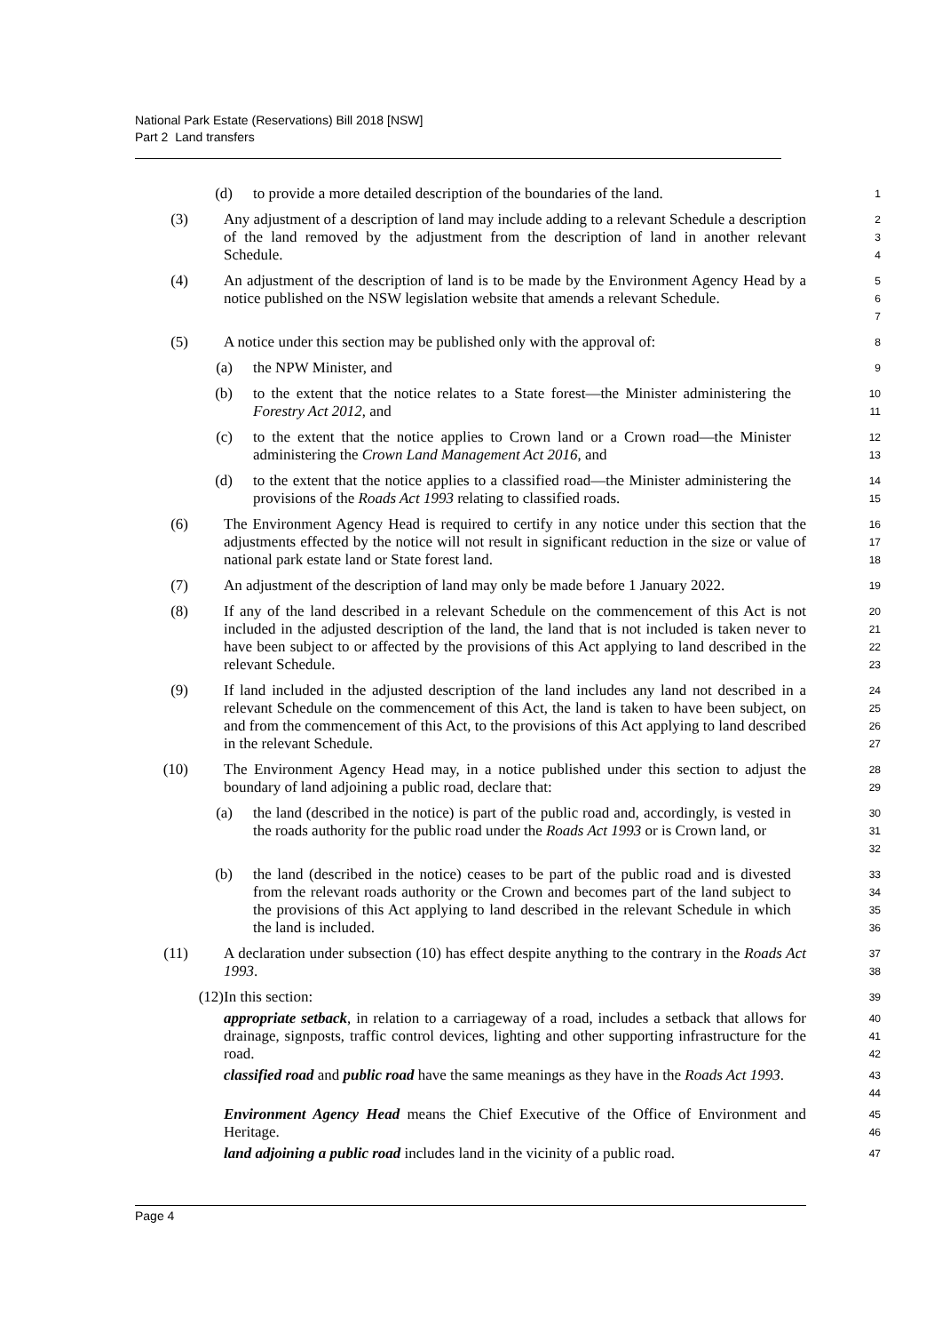National Park Estate (Reservations) Bill 2018 [NSW]
Part 2 Land transfers
(d) to provide a more detailed description of the boundaries of the land.
1
(3) Any adjustment of a description of land may include adding to a relevant Schedule a description of the land removed by the adjustment from the description of land in another relevant Schedule.
2
3
4
(4) An adjustment of the description of land is to be made by the Environment Agency Head by a notice published on the NSW legislation website that amends a relevant Schedule.
5
6
7
(5) A notice under this section may be published only with the approval of:
8
(a) the NPW Minister, and
9
(b) to the extent that the notice relates to a State forest—the Minister administering the Forestry Act 2012, and
10
11
(c) to the extent that the notice applies to Crown land or a Crown road—the Minister administering the Crown Land Management Act 2016, and
12
13
(d) to the extent that the notice applies to a classified road—the Minister administering the provisions of the Roads Act 1993 relating to classified roads.
14
15
(6) The Environment Agency Head is required to certify in any notice under this section that the adjustments effected by the notice will not result in significant reduction in the size or value of national park estate land or State forest land.
16
17
18
(7) An adjustment of the description of land may only be made before 1 January 2022.
19
(8) If any of the land described in a relevant Schedule on the commencement of this Act is not included in the adjusted description of the land, the land that is not included is taken never to have been subject to or affected by the provisions of this Act applying to land described in the relevant Schedule.
20
21
22
23
(9) If land included in the adjusted description of the land includes any land not described in a relevant Schedule on the commencement of this Act, the land is taken to have been subject, on and from the commencement of this Act, to the provisions of this Act applying to land described in the relevant Schedule.
24
25
26
27
(10) The Environment Agency Head may, in a notice published under this section to adjust the boundary of land adjoining a public road, declare that:
28
29
(a) the land (described in the notice) is part of the public road and, accordingly, is vested in the roads authority for the public road under the Roads Act 1993 or is Crown land, or
30
31
32
(b) the land (described in the notice) ceases to be part of the public road and is divested from the relevant roads authority or the Crown and becomes part of the land subject to the provisions of this Act applying to land described in the relevant Schedule in which the land is included.
33
34
35
36
(11) A declaration under subsection (10) has effect despite anything to the contrary in the Roads Act 1993.
37
38
(12) In this section:
39
appropriate setback, in relation to a carriageway of a road, includes a setback that allows for drainage, signposts, traffic control devices, lighting and other supporting infrastructure for the road.
40
41
42
classified road and public road have the same meanings as they have in the Roads Act 1993.
43
44
Environment Agency Head means the Chief Executive of the Office of Environment and Heritage.
45
46
land adjoining a public road includes land in the vicinity of a public road.
47
Page 4